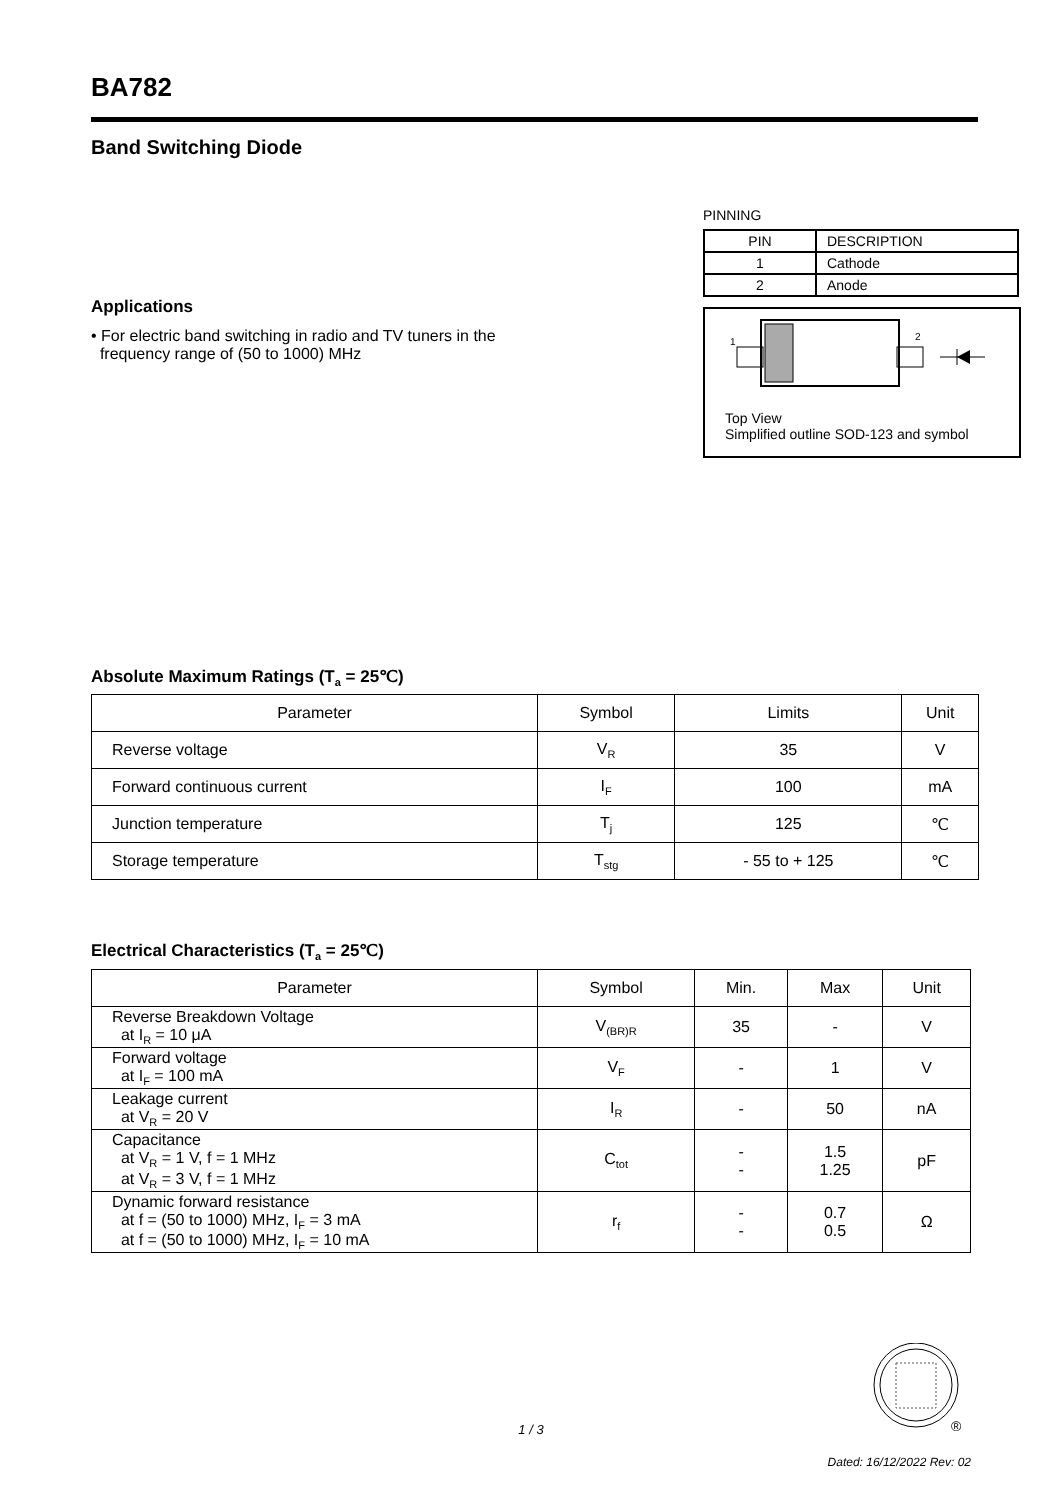BA782
Band Switching Diode
Applications
• For electric band switching in radio and TV tuners in the
frequency range of (50 to 1000) MHz
PINNING
| PIN | DESCRIPTION |
| 1 | Cathode |
| 2 | Anode |
1
2
Top View
Simplified outline SOD-123 and symbol
Absolute Maximum Ratings (T<sub>a</sub> = 25℃)
| Parameter | Symbol | Limits | Unit |
| --- | --- | --- | --- |
| Reverse voltage | V<sub>R</sub> | 35 | V |
| Forward continuous current | I<sub>F</sub> | 100 | mA |
| Junction temperature | T<sub>j</sub> | 125 | ℃ |
| Storage temperature | T<sub>stg</sub> | - 55 to + 125 | ℃ |
Electrical Characteristics (T<sub>a</sub> = 25℃)
| Parameter | Symbol | Min. | Max | Unit |
| --- | --- | --- | --- | --- |
| Reverse Breakdown Voltage at I<sub>R</sub> = 10 μA | V<sub>(BR)R</sub> | 35 | - | V |
| Forward voltage at I<sub>F</sub> = 100 mA | V<sub>F</sub> | - | 1 | V |
| Leakage current at V<sub>R</sub> = 20 V | I<sub>R</sub> | - | 50 | nA |
| Capacitance at V<sub>R</sub> = 1 V, f = 1 MHz at V<sub>R</sub> = 3 V, f = 1 MHz | C<sub>tot</sub> | - - | 1.5 1.25 | pF |
| Dynamic forward resistance at f = (50 to 1000) MHz, I<sub>F</sub> = 3 mA at f = (50 to 1000) MHz, I<sub>F</sub> = 10 mA | r<sub>f</sub> | - - | 0.7 0.5 | Ω |
1 / 3
®
Dated: 16/12/2022 Rev: 02